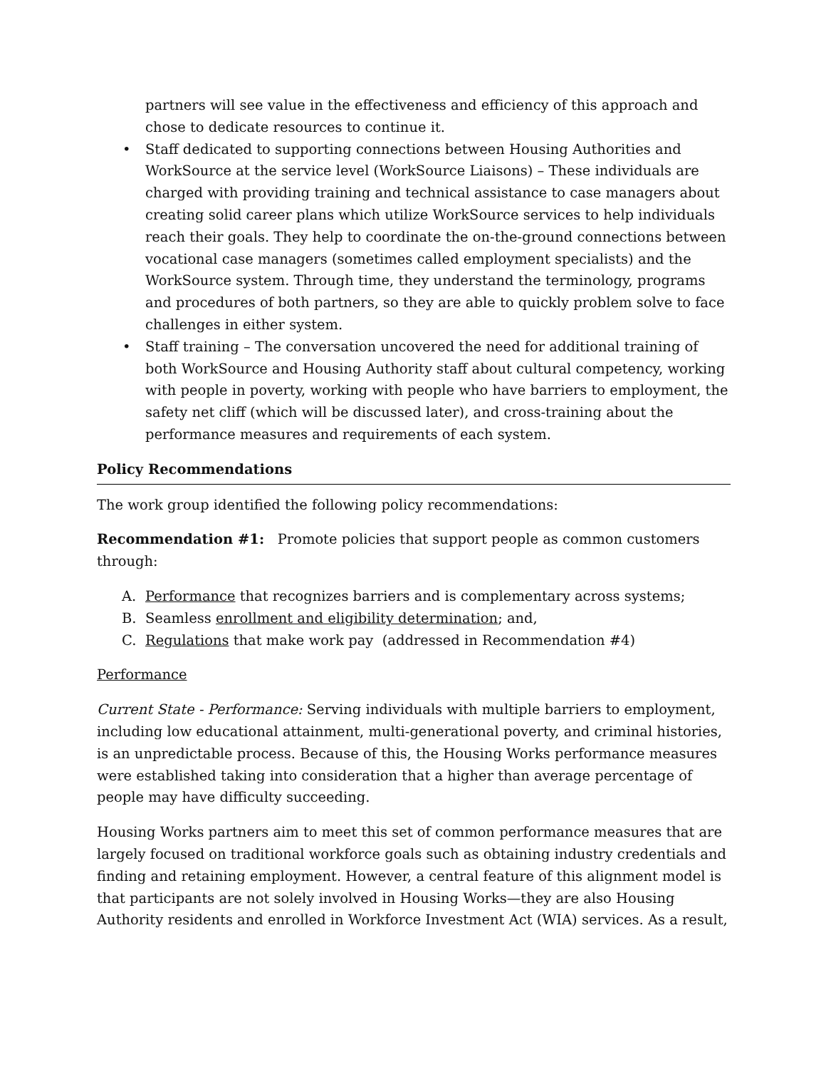partners will see value in the effectiveness and efficiency of this approach and chose to dedicate resources to continue it.
• Staff dedicated to supporting connections between Housing Authorities and WorkSource at the service level (WorkSource Liaisons) – These individuals are charged with providing training and technical assistance to case managers about creating solid career plans which utilize WorkSource services to help individuals reach their goals. They help to coordinate the on-the-ground connections between vocational case managers (sometimes called employment specialists) and the WorkSource system. Through time, they understand the terminology, programs and procedures of both partners, so they are able to quickly problem solve to face challenges in either system.
• Staff training – The conversation uncovered the need for additional training of both WorkSource and Housing Authority staff about cultural competency, working with people in poverty, working with people who have barriers to employment, the safety net cliff (which will be discussed later), and cross-training about the performance measures and requirements of each system.
Policy Recommendations
The work group identified the following policy recommendations:
Recommendation #1: Promote policies that support people as common customers through:
A. Performance that recognizes barriers and is complementary across systems;
B. Seamless enrollment and eligibility determination; and,
C. Regulations that make work pay (addressed in Recommendation #4)
Performance
Current State - Performance: Serving individuals with multiple barriers to employment, including low educational attainment, multi-generational poverty, and criminal histories, is an unpredictable process. Because of this, the Housing Works performance measures were established taking into consideration that a higher than average percentage of people may have difficulty succeeding.
Housing Works partners aim to meet this set of common performance measures that are largely focused on traditional workforce goals such as obtaining industry credentials and finding and retaining employment. However, a central feature of this alignment model is that participants are not solely involved in Housing Works—they are also Housing Authority residents and enrolled in Workforce Investment Act (WIA) services. As a result,